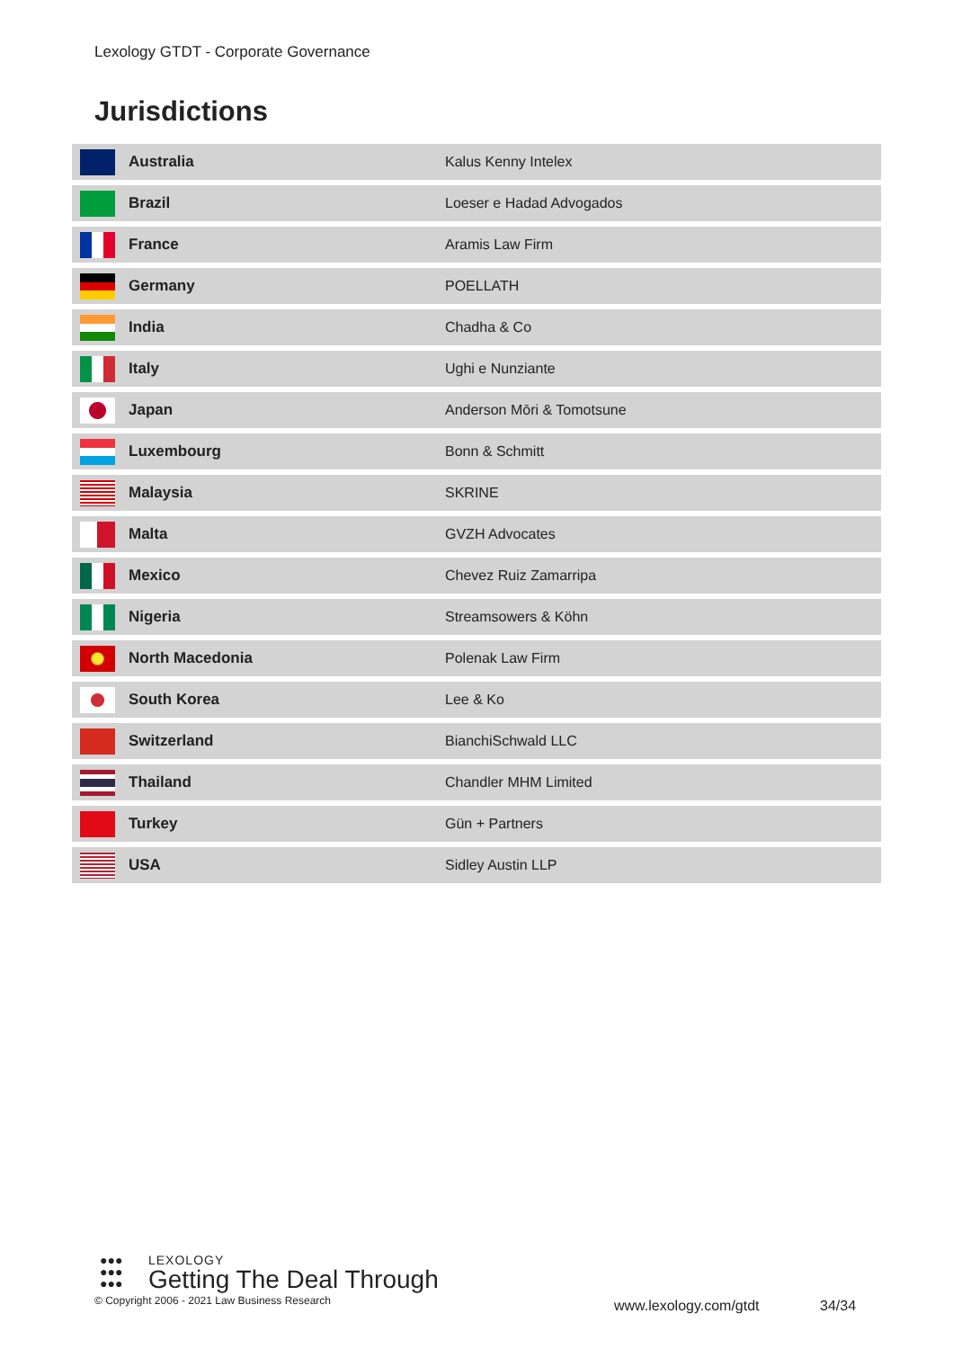Lexology GTDT - Corporate Governance
Jurisdictions
| | Australia | Kalus Kenny Intelex |
| | Brazil | Loeser e Hadad Advogados |
| | France | Aramis Law Firm |
| | Germany | POELLATH |
| | India | Chadha & Co |
| | Italy | Ughi e Nunziante |
| | Japan | Anderson Mōri & Tomotsune |
| | Luxembourg | Bonn & Schmitt |
| | Malaysia | SKRINE |
| | Malta | GVZH Advocates |
| | Mexico | Chevez Ruiz Zamarripa |
| | Nigeria | Streamsowers & Köhn |
| | North Macedonia | Polenak Law Firm |
| | South Korea | Lee & Ko |
| | Switzerland | BianchiSchwald LLC |
| | Thailand | Chandler MHM Limited |
| | Turkey | Gün + Partners |
| | USA | Sidley Austin LLP |
●●●
●●●
●●●
LEXOLOGY
Getting The Deal Through
© Copyright 2006 - 2021 Law Business Research
www.lexology.com/gtdt 34/34